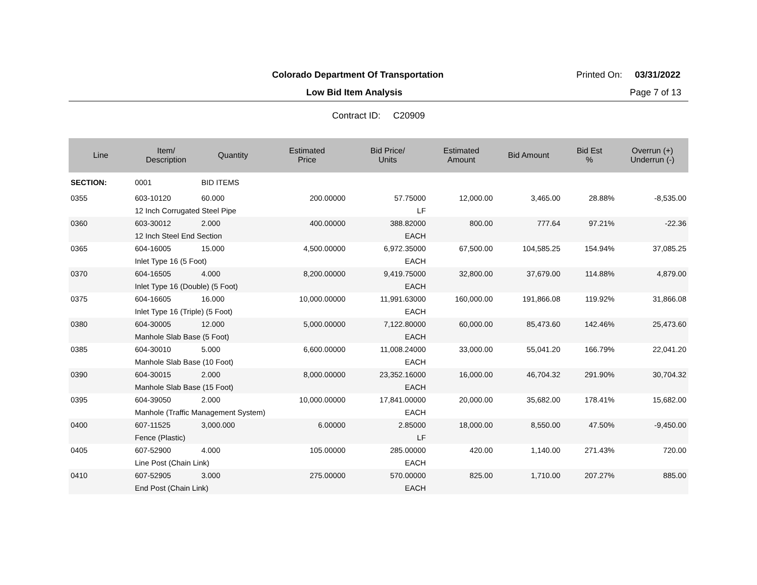Colorado Department Of Transportation
Printed On: 03/31/2022
Low Bid Item Analysis Page 7 of 13
Contract ID: C20909
| Line | Item/ Description | Quantity | Estimated Price | Bid Price/ Units | Estimated Amount | Bid Amount | Bid Est % | Overrun (+) Underrun (-) |
| --- | --- | --- | --- | --- | --- | --- | --- | --- |
| SECTION: | 0001 | BID ITEMS | | | | | | |
| 0355 | 603-10120 | 60.000 | 200.00000 | 57.75000 | 12,000.00 | 3,465.00 | 28.88% | -8,535.00 |
| | 12 Inch Corrugated Steel Pipe | | | LF | | | | |
| 0360 | 603-30012 | 2.000 | 400.00000 | 388.82000 | 800.00 | 777.64 | 97.21% | -22.36 |
| | 12 Inch Steel End Section | | | EACH | | | | |
| 0365 | 604-16005 | 15.000 | 4,500.00000 | 6,972.35000 | 67,500.00 | 104,585.25 | 154.94% | 37,085.25 |
| | Inlet Type 16 (5 Foot) | | | EACH | | | | |
| 0370 | 604-16505 | 4.000 | 8,200.00000 | 9,419.75000 | 32,800.00 | 37,679.00 | 114.88% | 4,879.00 |
| | Inlet Type 16 (Double) (5 Foot) | | | EACH | | | | |
| 0375 | 604-16605 | 16.000 | 10,000.00000 | 11,991.63000 | 160,000.00 | 191,866.08 | 119.92% | 31,866.08 |
| | Inlet Type 16 (Triple) (5 Foot) | | | EACH | | | | |
| 0380 | 604-30005 | 12.000 | 5,000.00000 | 7,122.80000 | 60,000.00 | 85,473.60 | 142.46% | 25,473.60 |
| | Manhole Slab Base (5 Foot) | | | EACH | | | | |
| 0385 | 604-30010 | 5.000 | 6,600.00000 | 11,008.24000 | 33,000.00 | 55,041.20 | 166.79% | 22,041.20 |
| | Manhole Slab Base (10 Foot) | | | EACH | | | | |
| 0390 | 604-30015 | 2.000 | 8,000.00000 | 23,352.16000 | 16,000.00 | 46,704.32 | 291.90% | 30,704.32 |
| | Manhole Slab Base (15 Foot) | | | EACH | | | | |
| 0395 | 604-39050 | 2.000 | 10,000.00000 | 17,841.00000 | 20,000.00 | 35,682.00 | 178.41% | 15,682.00 |
| | Manhole (Traffic Management System) | | | EACH | | | | |
| 0400 | 607-11525 | 3,000.000 | 6.00000 | 2.85000 | 18,000.00 | 8,550.00 | 47.50% | -9,450.00 |
| | Fence (Plastic) | | | LF | | | | |
| 0405 | 607-52900 | 4.000 | 105.00000 | 285.00000 | 420.00 | 1,140.00 | 271.43% | 720.00 |
| | Line Post (Chain Link) | | | EACH | | | | |
| 0410 | 607-52905 | 3.000 | 275.00000 | 570.00000 | 825.00 | 1,710.00 | 207.27% | 885.00 |
| | End Post (Chain Link) | | | EACH | | | | |